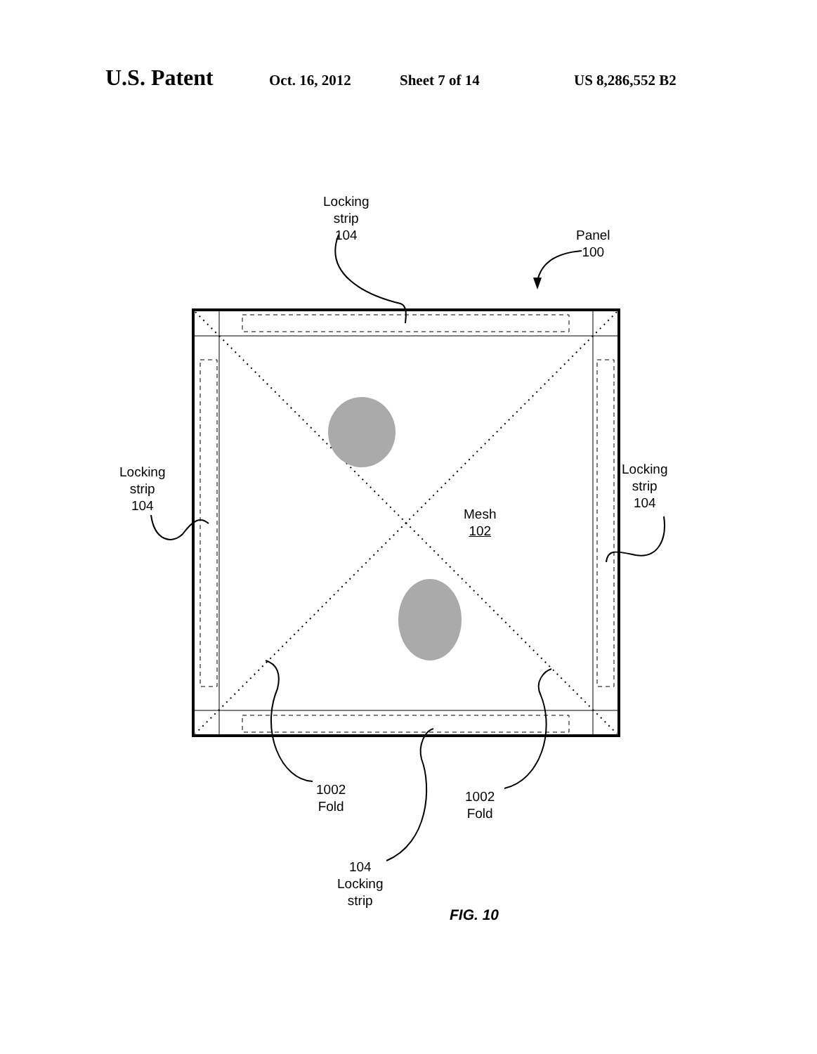U.S. Patent Oct. 16, 2012 Sheet 7 of 14 US 8,286,552 B2
Locking
strip
104
Panel
100
Locking
strip
104
Locking
strip
104
Mesh
102
1002
Fold
1002
Fold
104
Locking
strip
FIG. 10